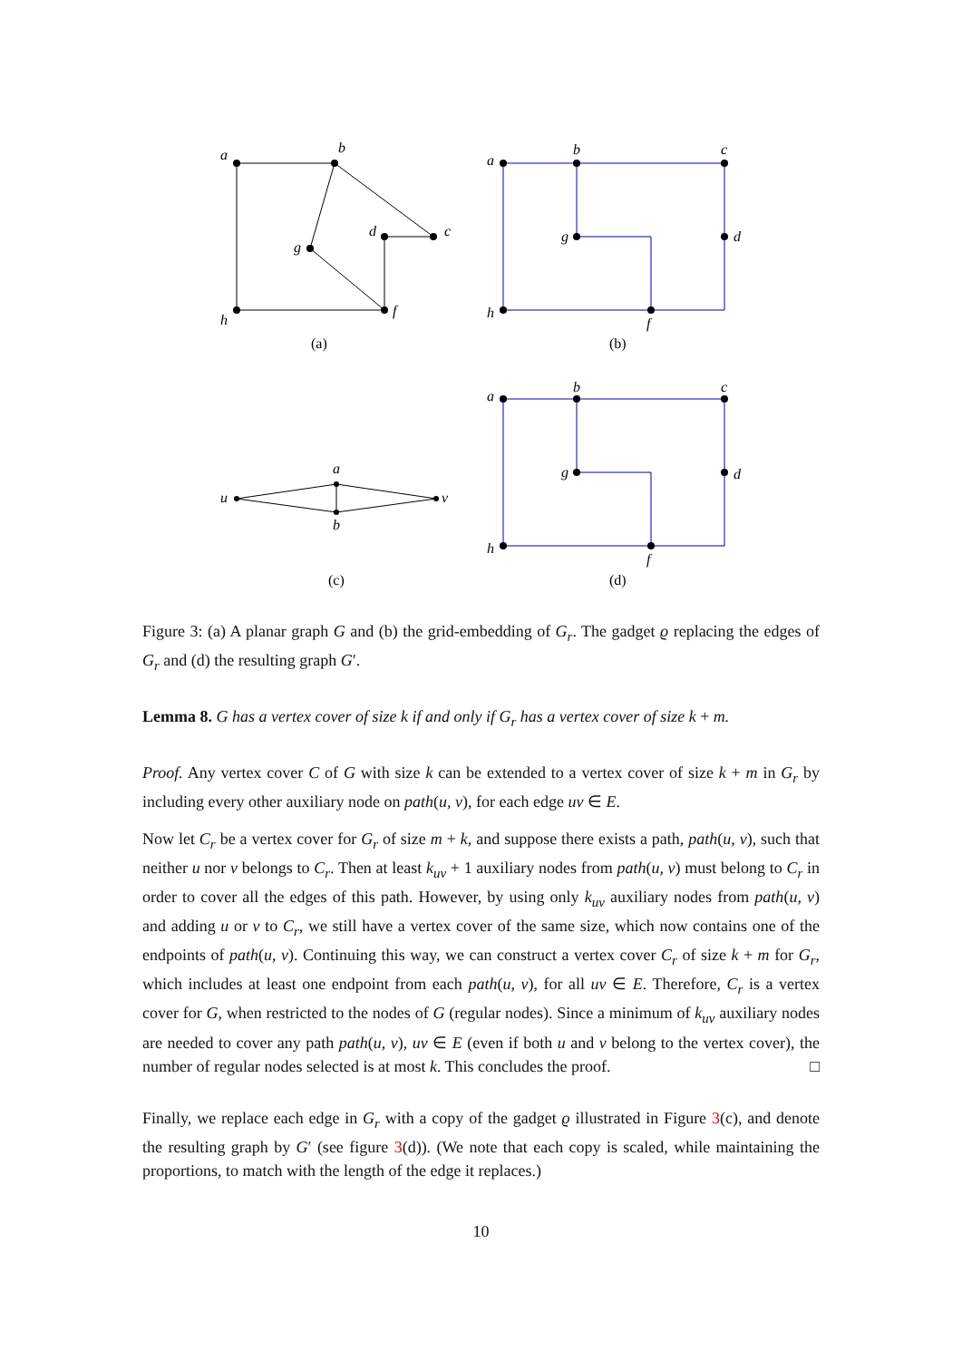a
b
c
d
g
h
f
a
b
c
d
g
h
f
a
b
u
v
a
b
c
d
g
h
f
(a)
(b)
(c)
(d)
Figure 3: (a) A planar graph G and (b) the grid-embedding of G<sub>r</sub>. The gadget ϱ replacing the edges of G<sub>r</sub> and (d) the resulting graph G′.
Lemma 8. G has a vertex cover of size k if and only if G<sub>r</sub> has a vertex cover of size k + m.
Proof. Any vertex cover C of G with size k can be extended to a vertex cover of size k + m in G<sub>r</sub> by including every other auxiliary node on path(u, v), for each edge uv ∈ E.
Now let C<sub>r</sub> be a vertex cover for G<sub>r</sub> of size m + k, and suppose there exists a path, path(u, v), such that neither u nor v belongs to C<sub>r</sub>. Then at least k<sub>uv</sub> + 1 auxiliary nodes from path(u, v) must belong to C<sub>r</sub> in order to cover all the edges of this path. However, by using only k<sub>uv</sub> auxiliary nodes from path(u, v) and adding u or v to C<sub>r</sub>, we still have a vertex cover of the same size, which now contains one of the endpoints of path(u, v). Continuing this way, we can construct a vertex cover C<sub>r</sub> of size k + m for G<sub>r</sub>, which includes at least one endpoint from each path(u, v), for all uv ∈ E. Therefore, C<sub>r</sub> is a vertex cover for G, when restricted to the nodes of G (regular nodes). Since a minimum of k<sub>uv</sub> auxiliary nodes are needed to cover any path path(u, v), uv ∈ E (even if both u and v belong to the vertex cover), the number of regular nodes selected is at most k. This concludes the proof. □
Finally, we replace each edge in G<sub>r</sub> with a copy of the gadget ϱ illustrated in Figure 3(c), and denote the resulting graph by G′ (see figure 3(d)). (We note that each copy is scaled, while maintaining the proportions, to match with the length of the edge it replaces.)
10